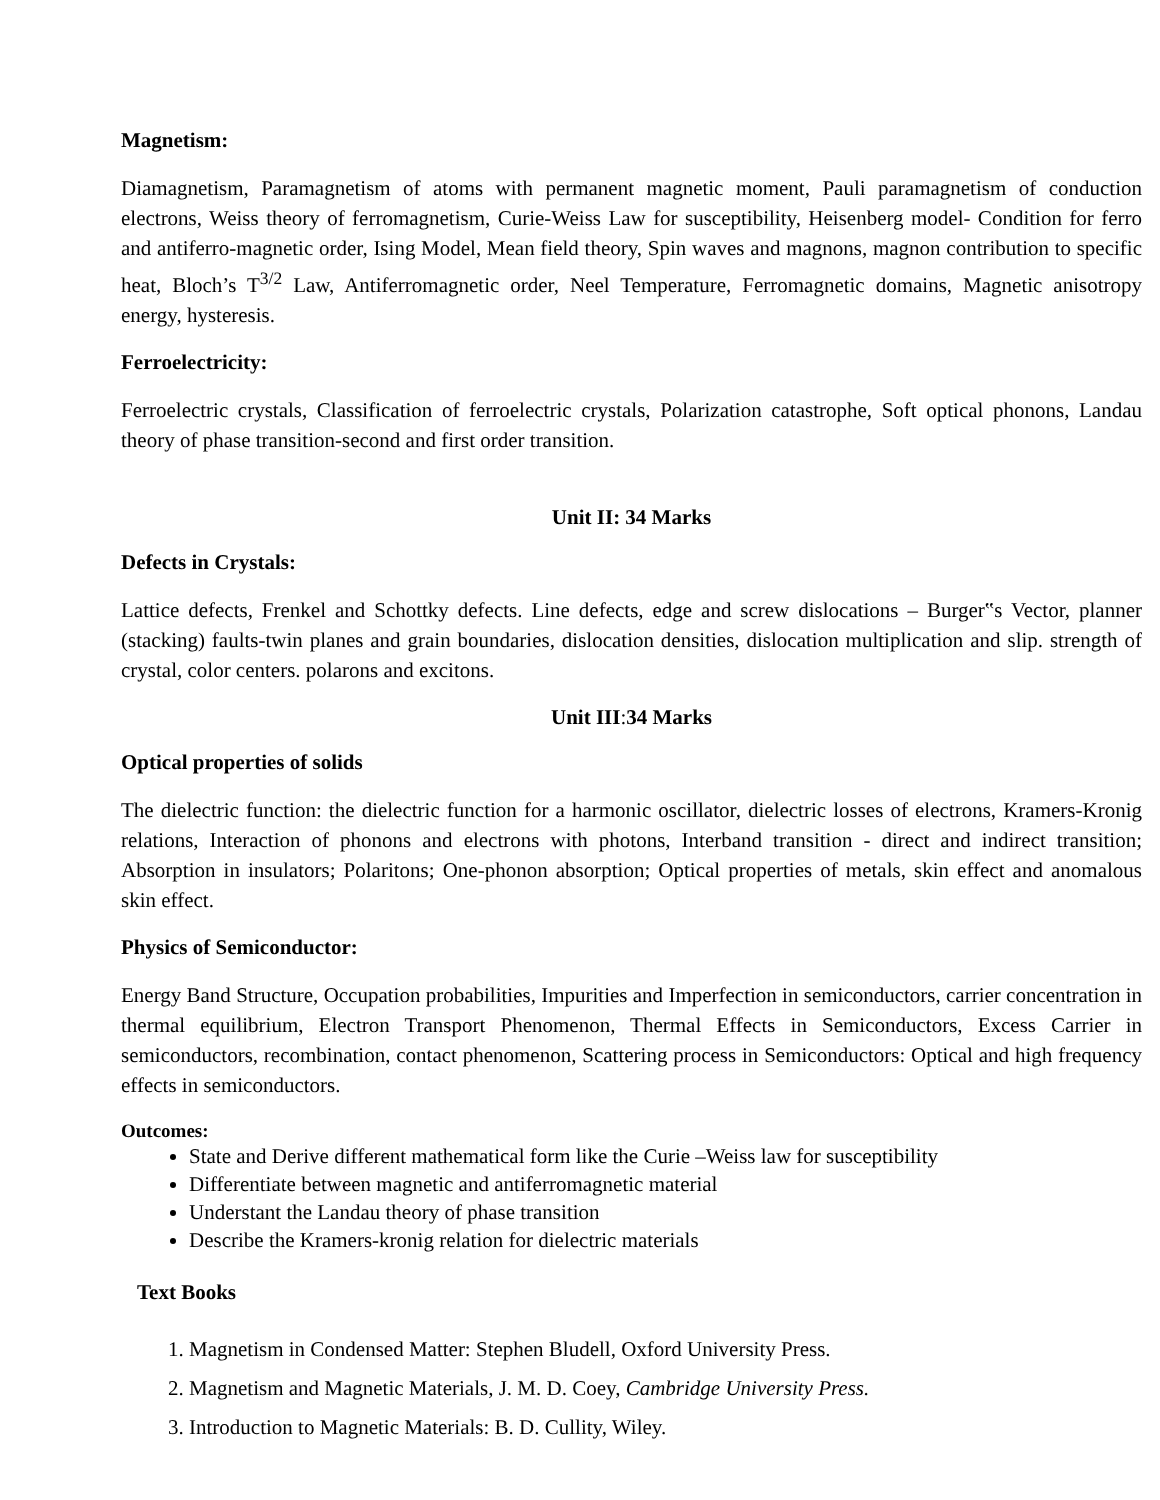Magnetism:
Diamagnetism, Paramagnetism of atoms with permanent magnetic moment, Pauli paramagnetism of conduction electrons, Weiss theory of ferromagnetism, Curie-Weiss Law for susceptibility, Heisenberg model- Condition for ferro and antiferro-magnetic order, Ising Model, Mean field theory, Spin waves and magnons, magnon contribution to specific heat, Bloch’s T<sup>3/2</sup> Law, Antiferromagnetic order, Neel Temperature, Ferromagnetic domains, Magnetic anisotropy energy, hysteresis.
Ferroelectricity:
Ferroelectric crystals, Classification of ferroelectric crystals, Polarization catastrophe, Soft optical phonons, Landau theory of phase transition-second and first order transition.
Unit II: 34 Marks
Defects in Crystals:
Lattice defects, Frenkel and Schottky defects. Line defects, edge and screw dislocations – Burger‟s Vector, planner (stacking) faults-twin planes and grain boundaries, dislocation densities, dislocation multiplication and slip. strength of crystal, color centers. polarons and excitons.
Unit III: 34 Marks
Optical properties of solids
The dielectric function: the dielectric function for a harmonic oscillator, dielectric losses of electrons, Kramers-Kronig relations, Interaction of phonons and electrons with photons, Interband transition - direct and indirect transition; Absorption in insulators; Polaritons; One-phonon absorption; Optical properties of metals, skin effect and anomalous skin effect.
Physics of Semiconductor:
Energy Band Structure, Occupation probabilities, Impurities and Imperfection in semiconductors, carrier concentration in thermal equilibrium, Electron Transport Phenomenon, Thermal Effects in Semiconductors, Excess Carrier in semiconductors, recombination, contact phenomenon, Scattering process in Semiconductors: Optical and high frequency effects in semiconductors.
Outcomes:
State and Derive different mathematical form like the Curie –Weiss law for susceptibility
Differentiate between magnetic and antiferromagnetic material
Understant the Landau theory of phase transition
Describe the Kramers-kronig relation for dielectric materials
Text Books
1. Magnetism in Condensed Matter: Stephen Bludell, Oxford University Press.
2. Magnetism and Magnetic Materials, J. M. D. Coey, Cambridge University Press.
3. Introduction to Magnetic Materials: B. D. Cullity, Wiley.